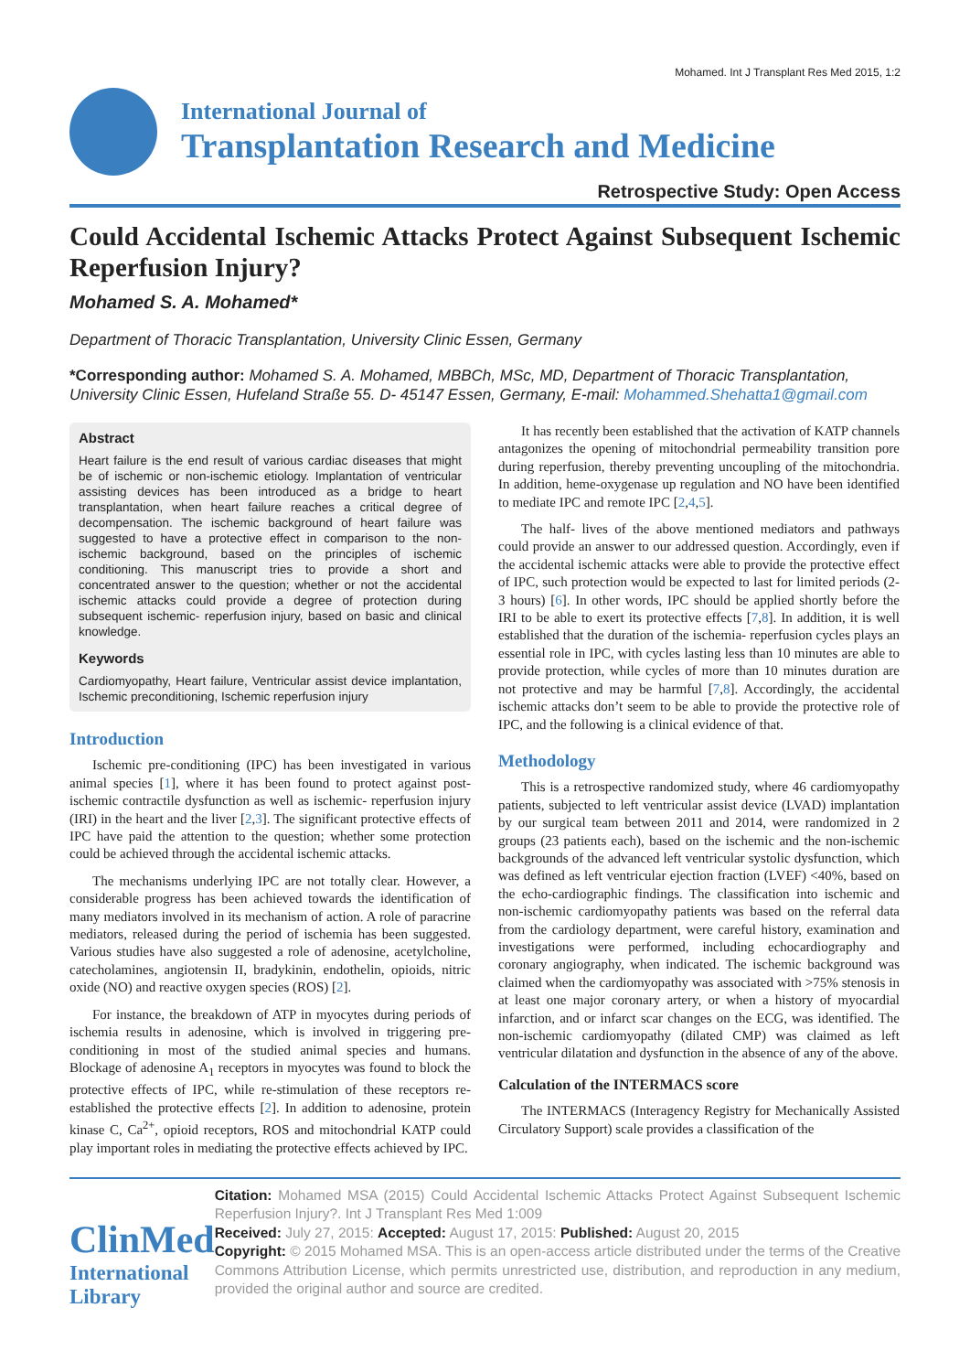Mohamed. Int J Transplant Res Med 2015, 1:2
International Journal of
Transplantation Research and Medicine
Retrospective Study: Open Access
Could Accidental Ischemic Attacks Protect Against Subsequent Ischemic Reperfusion Injury?
Mohamed S. A. Mohamed*
Department of Thoracic Transplantation, University Clinic Essen, Germany
*Corresponding author: Mohamed S. A. Mohamed, MBBCh, MSc, MD, Department of Thoracic Transplantation, University Clinic Essen, Hufeland Straße 55. D- 45147 Essen, Germany, E-mail: Mohammed.Shehatta1@gmail.com
Abstract
Heart failure is the end result of various cardiac diseases that might be of ischemic or non-ischemic etiology. Implantation of ventricular assisting devices has been introduced as a bridge to heart transplantation, when heart failure reaches a critical degree of decompensation. The ischemic background of heart failure was suggested to have a protective effect in comparison to the non-ischemic background, based on the principles of ischemic conditioning. This manuscript tries to provide a short and concentrated answer to the question; whether or not the accidental ischemic attacks could provide a degree of protection during subsequent ischemic- reperfusion injury, based on basic and clinical knowledge.
Keywords
Cardiomyopathy, Heart failure, Ventricular assist device implantation, Ischemic preconditioning, Ischemic reperfusion injury
Introduction
Ischemic pre-conditioning (IPC) has been investigated in various animal species [1], where it has been found to protect against post-ischemic contractile dysfunction as well as ischemic- reperfusion injury (IRI) in the heart and the liver [2,3]. The significant protective effects of IPC have paid the attention to the question; whether some protection could be achieved through the accidental ischemic attacks.
The mechanisms underlying IPC are not totally clear. However, a considerable progress has been achieved towards the identification of many mediators involved in its mechanism of action. A role of paracrine mediators, released during the period of ischemia has been suggested. Various studies have also suggested a role of adenosine, acetylcholine, catecholamines, angiotensin II, bradykinin, endothelin, opioids, nitric oxide (NO) and reactive oxygen species (ROS) [2].
For instance, the breakdown of ATP in myocytes during periods of ischemia results in adenosine, which is involved in triggering pre-conditioning in most of the studied animal species and humans. Blockage of adenosine A<sub>1</sub> receptors in myocytes was found to block the protective effects of IPC, while re-stimulation of these receptors re-established the protective effects [2]. In addition to adenosine, protein kinase C, Ca<sup>2+</sup>, opioid receptors, ROS and mitochondrial KATP could play important roles in mediating the protective effects achieved by IPC.
It has recently been established that the activation of KATP channels antagonizes the opening of mitochondrial permeability transition pore during reperfusion, thereby preventing uncoupling of the mitochondria. In addition, heme-oxygenase up regulation and NO have been identified to mediate IPC and remote IPC [2,4,5].
The half- lives of the above mentioned mediators and pathways could provide an answer to our addressed question. Accordingly, even if the accidental ischemic attacks were able to provide the protective effect of IPC, such protection would be expected to last for limited periods (2-3 hours) [6]. In other words, IPC should be applied shortly before the IRI to be able to exert its protective effects [7,8]. In addition, it is well established that the duration of the ischemia- reperfusion cycles plays an essential role in IPC, with cycles lasting less than 10 minutes are able to provide protection, while cycles of more than 10 minutes duration are not protective and may be harmful [7,8]. Accordingly, the accidental ischemic attacks don’t seem to be able to provide the protective role of IPC, and the following is a clinical evidence of that.
Methodology
This is a retrospective randomized study, where 46 cardiomyopathy patients, subjected to left ventricular assist device (LVAD) implantation by our surgical team between 2011 and 2014, were randomized in 2 groups (23 patients each), based on the ischemic and the non-ischemic backgrounds of the advanced left ventricular systolic dysfunction, which was defined as left ventricular ejection fraction (LVEF) <40%, based on the echo-cardiographic findings. The classification into ischemic and non-ischemic cardiomyopathy patients was based on the referral data from the cardiology department, were careful history, examination and investigations were performed, including echocardiography and coronary angiography, when indicated. The ischemic background was claimed when the cardiomyopathy was associated with >75% stenosis in at least one major coronary artery, or when a history of myocardial infarction, and or infarct scar changes on the ECG, was identified. The non-ischemic cardiomyopathy (dilated CMP) was claimed as left ventricular dilatation and dysfunction in the absence of any of the above.
Calculation of the INTERMACS score
The INTERMACS (Interagency Registry for Mechanically Assisted Circulatory Support) scale provides a classification of the
ClinMed
International Library
Citation: Mohamed MSA (2015) Could Accidental Ischemic Attacks Protect Against Subsequent Ischemic Reperfusion Injury?. Int J Transplant Res Med 1:009
Received: July 27, 2015: Accepted: August 17, 2015: Published: August 20, 2015
Copyright: © 2015 Mohamed MSA. This is an open-access article distributed under the terms of the Creative Commons Attribution License, which permits unrestricted use, distribution, and reproduction in any medium, provided the original author and source are credited.